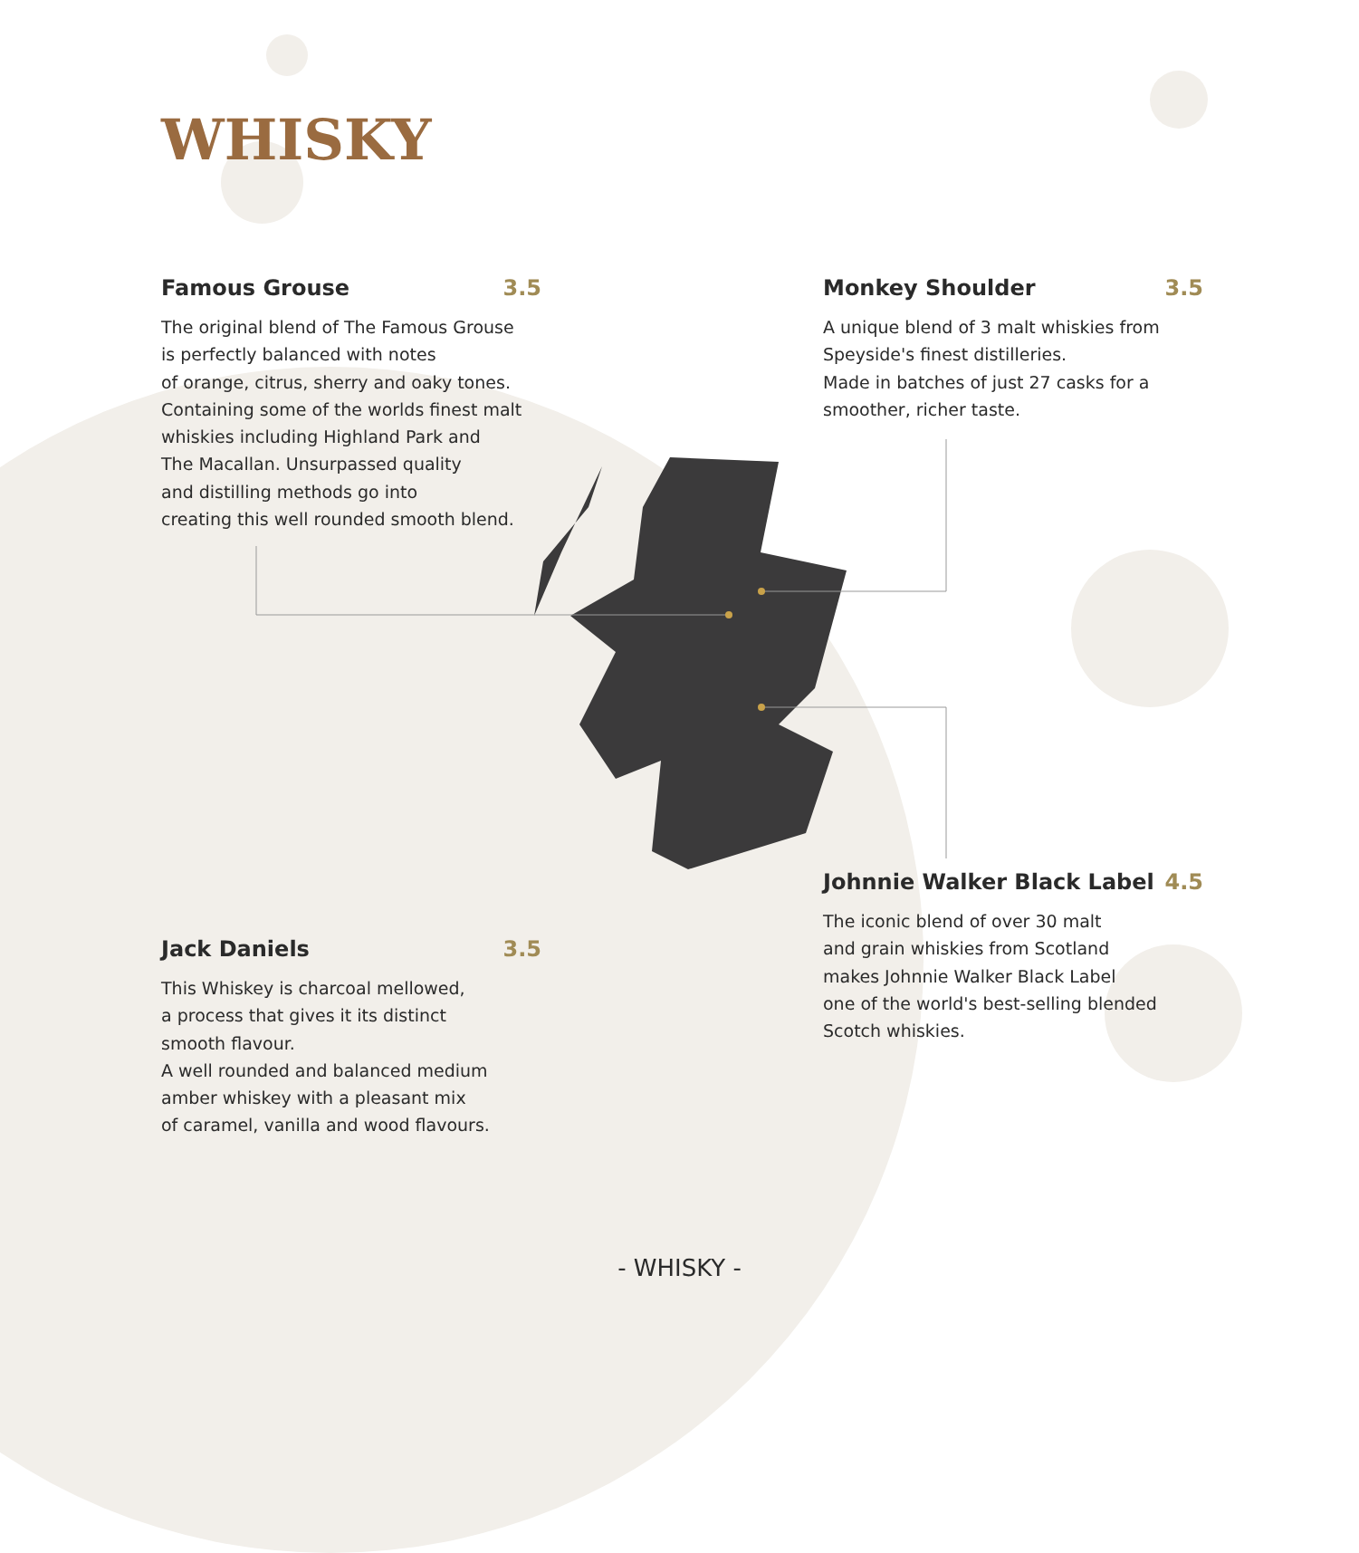WHISKY
Famous Grouse 3.5
The original blend of The Famous Grouse
is perfectly balanced with notes
of orange, citrus, sherry and oaky tones.
Containing some of the worlds finest malt
whiskies including Highland Park and
The Macallan. Unsurpassed quality
and distilling methods go into
creating this well rounded smooth blend.
Monkey Shoulder 3.5
A unique blend of 3 malt whiskies from
Speyside's finest distilleries.
Made in batches of just 27 casks for a
smoother, richer taste.
Johnnie Walker Black Label 4.5
The iconic blend of over 30 malt
and grain whiskies from Scotland
makes Johnnie Walker Black Label
one of the world's best-selling blended
Scotch whiskies.
Jack Daniels 3.5
This Whiskey is charcoal mellowed,
a process that gives it its distinct
smooth flavour.
A well rounded and balanced medium
amber whiskey with a pleasant mix
of caramel, vanilla and wood flavours.
- WHISKY -